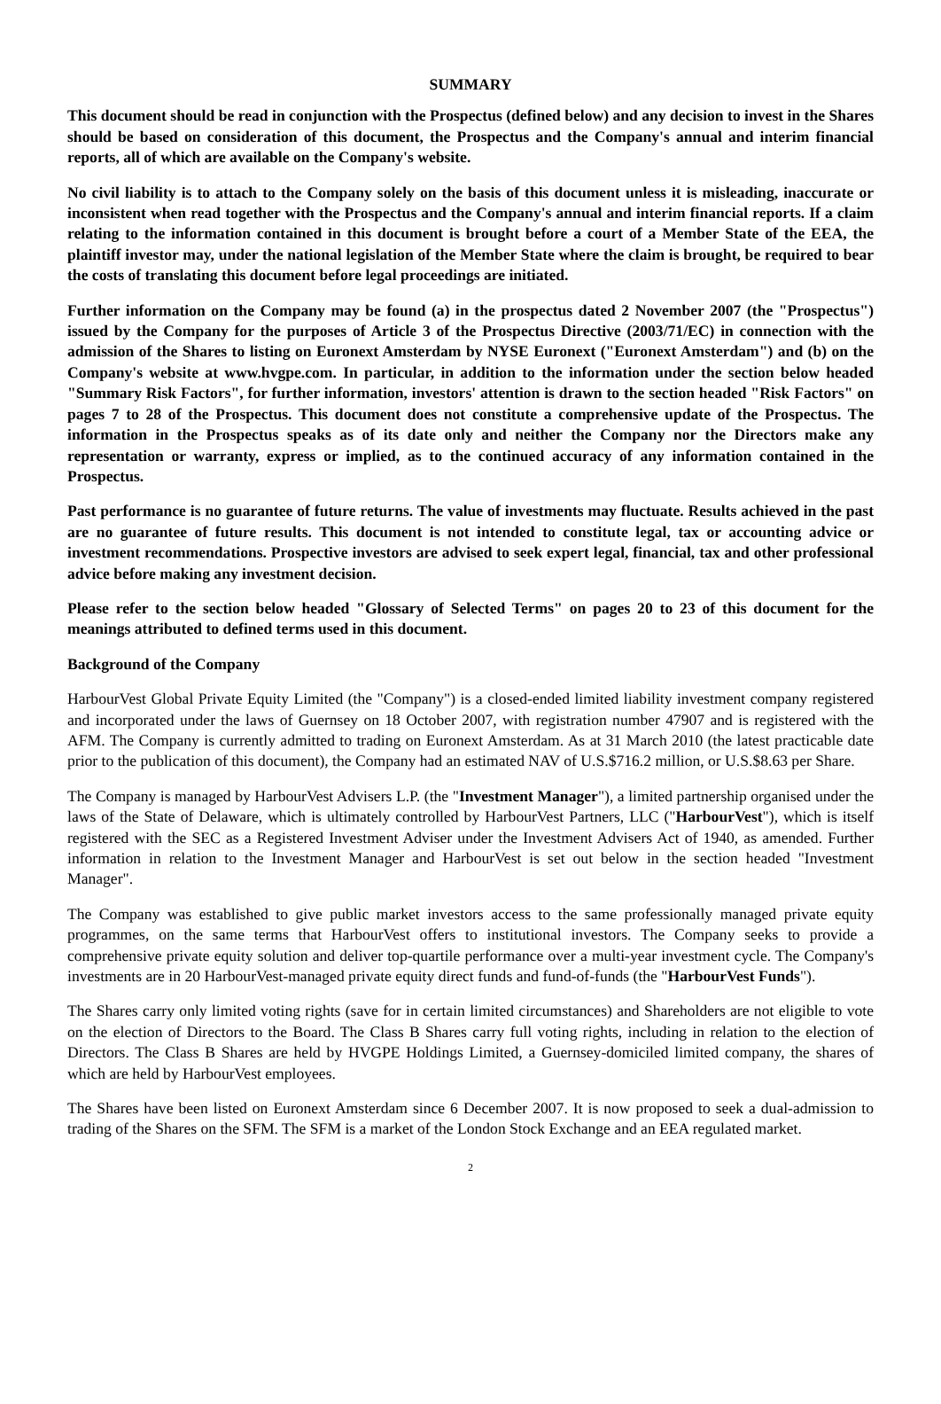SUMMARY
This document should be read in conjunction with the Prospectus (defined below) and any decision to invest in the Shares should be based on consideration of this document, the Prospectus and the Company's annual and interim financial reports, all of which are available on the Company's website.
No civil liability is to attach to the Company solely on the basis of this document unless it is misleading, inaccurate or inconsistent when read together with the Prospectus and the Company's annual and interim financial reports. If a claim relating to the information contained in this document is brought before a court of a Member State of the EEA, the plaintiff investor may, under the national legislation of the Member State where the claim is brought, be required to bear the costs of translating this document before legal proceedings are initiated.
Further information on the Company may be found (a) in the prospectus dated 2 November 2007 (the "Prospectus") issued by the Company for the purposes of Article 3 of the Prospectus Directive (2003/71/EC) in connection with the admission of the Shares to listing on Euronext Amsterdam by NYSE Euronext ("Euronext Amsterdam") and (b) on the Company's website at www.hvgpe.com. In particular, in addition to the information under the section below headed "Summary Risk Factors", for further information, investors' attention is drawn to the section headed "Risk Factors" on pages 7 to 28 of the Prospectus. This document does not constitute a comprehensive update of the Prospectus. The information in the Prospectus speaks as of its date only and neither the Company nor the Directors make any representation or warranty, express or implied, as to the continued accuracy of any information contained in the Prospectus.
Past performance is no guarantee of future returns. The value of investments may fluctuate. Results achieved in the past are no guarantee of future results. This document is not intended to constitute legal, tax or accounting advice or investment recommendations. Prospective investors are advised to seek expert legal, financial, tax and other professional advice before making any investment decision.
Please refer to the section below headed "Glossary of Selected Terms" on pages 20 to 23 of this document for the meanings attributed to defined terms used in this document.
Background of the Company
HarbourVest Global Private Equity Limited (the "Company") is a closed-ended limited liability investment company registered and incorporated under the laws of Guernsey on 18 October 2007, with registration number 47907 and is registered with the AFM. The Company is currently admitted to trading on Euronext Amsterdam. As at 31 March 2010 (the latest practicable date prior to the publication of this document), the Company had an estimated NAV of U.S.$716.2 million, or U.S.$8.63 per Share.
The Company is managed by HarbourVest Advisers L.P. (the "Investment Manager"), a limited partnership organised under the laws of the State of Delaware, which is ultimately controlled by HarbourVest Partners, LLC ("HarbourVest"), which is itself registered with the SEC as a Registered Investment Adviser under the Investment Advisers Act of 1940, as amended. Further information in relation to the Investment Manager and HarbourVest is set out below in the section headed "Investment Manager".
The Company was established to give public market investors access to the same professionally managed private equity programmes, on the same terms that HarbourVest offers to institutional investors. The Company seeks to provide a comprehensive private equity solution and deliver top-quartile performance over a multi-year investment cycle. The Company's investments are in 20 HarbourVest-managed private equity direct funds and fund-of-funds (the "HarbourVest Funds").
The Shares carry only limited voting rights (save for in certain limited circumstances) and Shareholders are not eligible to vote on the election of Directors to the Board. The Class B Shares carry full voting rights, including in relation to the election of Directors. The Class B Shares are held by HVGPE Holdings Limited, a Guernsey-domiciled limited company, the shares of which are held by HarbourVest employees.
The Shares have been listed on Euronext Amsterdam since 6 December 2007. It is now proposed to seek a dual-admission to trading of the Shares on the SFM. The SFM is a market of the London Stock Exchange and an EEA regulated market.
2